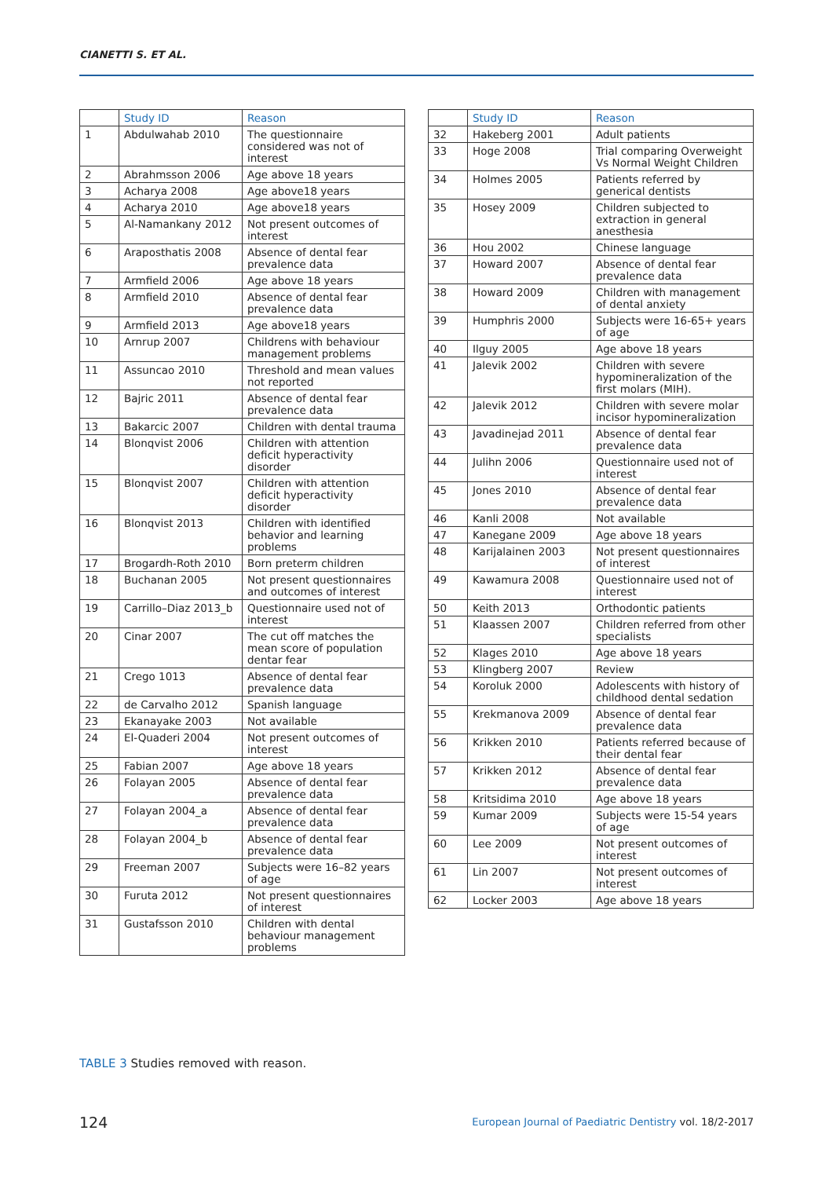CIANETTI S. ET AL.
| | Study ID | Reason |
| --- | --- | --- |
| 1 | Abdulwahab 2010 | The questionnaire considered was not of interest |
| 2 | Abrahmsson 2006 | Age above 18 years |
| 3 | Acharya 2008 | Age above18 years |
| 4 | Acharya 2010 | Age above18 years |
| 5 | Al-Namankany 2012 | Not present outcomes of interest |
| 6 | Araposthatis 2008 | Absence of dental fear prevalence data |
| 7 | Armfield 2006 | Age above 18 years |
| 8 | Armfield 2010 | Absence of dental fear prevalence data |
| 9 | Armfield 2013 | Age above18 years |
| 10 | Arnrup 2007 | Childrens with behaviour management problems |
| 11 | Assuncao 2010 | Threshold and mean values not reported |
| 12 | Bajric 2011 | Absence of dental fear prevalence data |
| 13 | Bakarcic 2007 | Children with dental trauma |
| 14 | Blonqvist 2006 | Children with attention deficit hyperactivity disorder |
| 15 | Blonqvist 2007 | Children with attention deficit hyperactivity disorder |
| 16 | Blonqvist 2013 | Children with identified behavior and learning problems |
| 17 | Brogardh-Roth 2010 | Born preterm children |
| 18 | Buchanan 2005 | Not present questionnaires and outcomes of interest |
| 19 | Carrillo–Diaz 2013_b | Questionnaire used not of interest |
| 20 | Cinar 2007 | The cut off matches the mean score of population dentar fear |
| 21 | Crego 1013 | Absence of dental fear prevalence data |
| 22 | de Carvalho 2012 | Spanish language |
| 23 | Ekanayake 2003 | Not available |
| 24 | El-Quaderi 2004 | Not present outcomes of interest |
| 25 | Fabian 2007 | Age above 18 years |
| 26 | Folayan 2005 | Absence of dental fear prevalence data |
| 27 | Folayan 2004_a | Absence of dental fear prevalence data |
| 28 | Folayan 2004_b | Absence of dental fear prevalence data |
| 29 | Freeman 2007 | Subjects were 16–82 years of age |
| 30 | Furuta 2012 | Not present questionnaires of interest |
| 31 | Gustafsson 2010 | Children with dental behaviour management problems |
| | Study ID | Reason |
| --- | --- | --- |
| 32 | Hakeberg 2001 | Adult patients |
| 33 | Hoge 2008 | Trial comparing Overweight Vs Normal Weight Children |
| 34 | Holmes 2005 | Patients referred by generical dentists |
| 35 | Hosey 2009 | Children subjected to extraction in general anesthesia |
| 36 | Hou 2002 | Chinese language |
| 37 | Howard 2007 | Absence of dental fear prevalence data |
| 38 | Howard 2009 | Children with management of dental anxiety |
| 39 | Humphris 2000 | Subjects were 16-65+ years of age |
| 40 | Ilguy 2005 | Age above 18 years |
| 41 | Jalevik 2002 | Children with severe hypomineralization of the first molars (MIH). |
| 42 | Jalevik 2012 | Children with severe molar incisor hypomineralization |
| 43 | Javadinejad 2011 | Absence of dental fear prevalence data |
| 44 | Julihn 2006 | Questionnaire used not of interest |
| 45 | Jones 2010 | Absence of dental fear prevalence data |
| 46 | Kanli 2008 | Not available |
| 47 | Kanegane 2009 | Age above 18 years |
| 48 | Karijalainen 2003 | Not present questionnaires of interest |
| 49 | Kawamura 2008 | Questionnaire used not of interest |
| 50 | Keith 2013 | Orthodontic patients |
| 51 | Klaassen 2007 | Children referred from other specialists |
| 52 | Klages 2010 | Age above 18 years |
| 53 | Klingberg 2007 | Review |
| 54 | Koroluk 2000 | Adolescents with history of childhood dental sedation |
| 55 | Krekmanova 2009 | Absence of dental fear prevalence data |
| 56 | Krikken 2010 | Patients referred because of their dental fear |
| 57 | Krikken 2012 | Absence of dental fear prevalence data |
| 58 | Kritsidima 2010 | Age above 18 years |
| 59 | Kumar 2009 | Subjects were 15-54 years of age |
| 60 | Lee 2009 | Not present outcomes of interest |
| 61 | Lin 2007 | Not present outcomes of interest |
| 62 | Locker 2003 | Age above 18 years |
TABLE 3 Studies removed with reason.
124
European Journal of Paediatric Dentistry vol. 18/2-2017